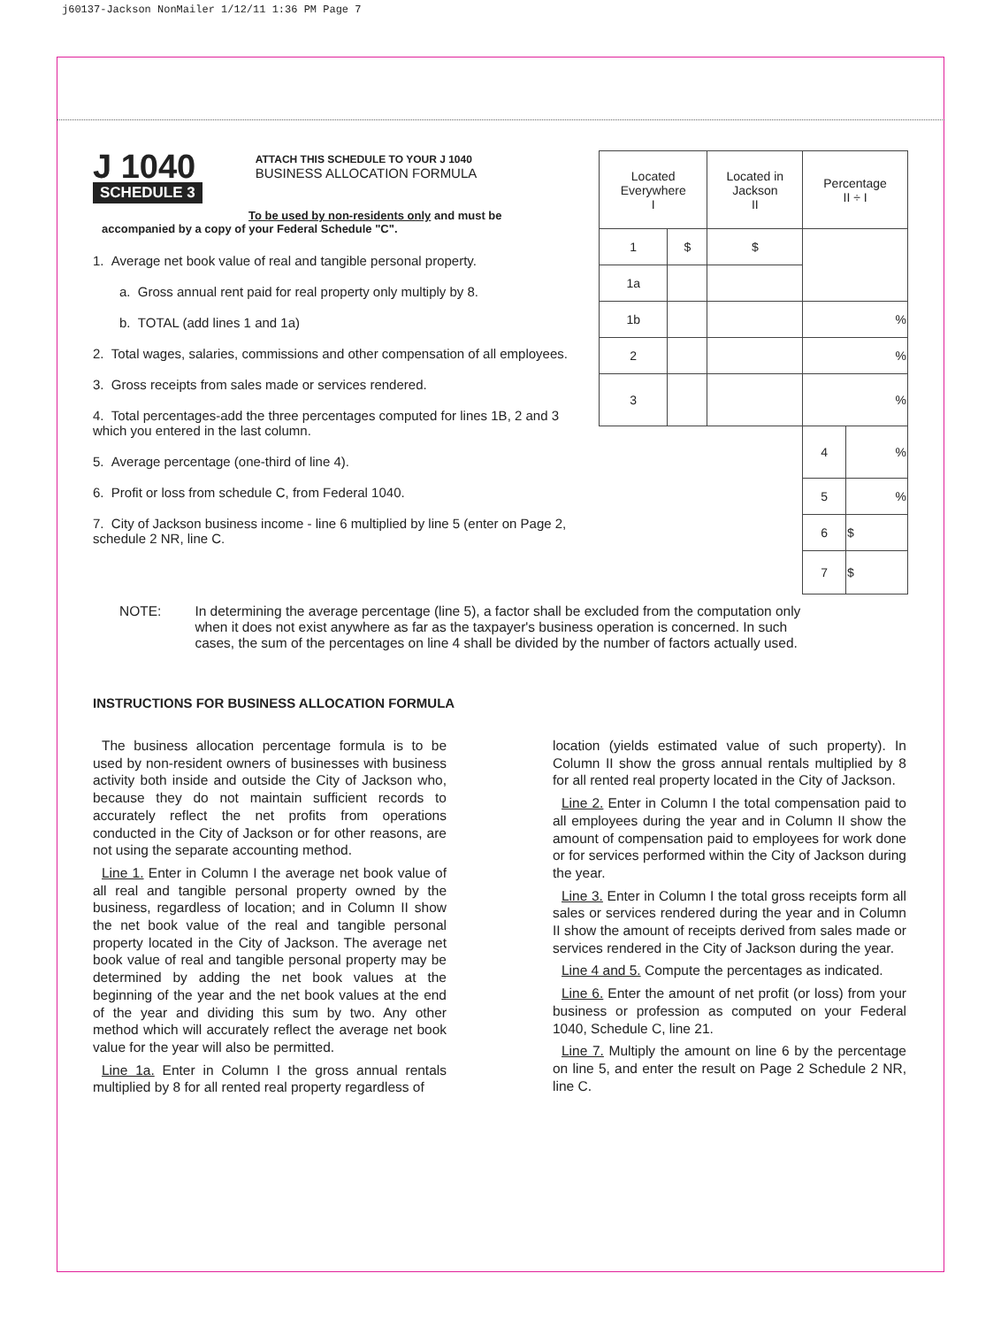j60137-Jackson NonMailer 1/12/11 1:36 PM Page 7
J 1040
SCHEDULE 3
ATTACH THIS SCHEDULE TO YOUR J 1040
BUSINESS ALLOCATION FORMULA
To be used by non-residents only and must be
accompanied by a copy of your Federal Schedule "C".
1. Average net book value of real and tangible personal property.
a. Gross annual rent paid for real property only multiply by 8.
b. TOTAL (add lines 1 and 1a)
2. Total wages, salaries, commissions and other compensation of all employees.
3. Gross receipts from sales made or services rendered.
4. Total percentages-add the three percentages computed for lines 1B, 2 and 3 which you entered in the last column.
5. Average percentage (one-third of line 4).
6. Profit or loss from schedule C, from Federal 1040.
7. City of Jackson business income - line 6 multiplied by line 5 (enter on Page 2, schedule 2 NR, line C.
| Located Everywhere I | | Located in Jackson II | Percentage II ÷ I | |
| --- | --- | --- | --- | --- |
| 1 | $ | $ | | |
| 1a | | | | |
| 1b | | | % | |
| 2 | | | % | |
| 3 | | | % | |
| | | | 4 | % |
| | | | 5 | % |
| | | | 6 | $ |
| | | | 7 | $ |
NOTE: In determining the average percentage (line 5), a factor shall be excluded from the computation only when it does not exist anywhere as far as the taxpayer's business operation is concerned. In such cases, the sum of the percentages on line 4 shall be divided by the number of factors actually used.
INSTRUCTIONS FOR BUSINESS ALLOCATION FORMULA
The business allocation percentage formula is to be used by non-resident owners of businesses with business activity both inside and outside the City of Jackson who, because they do not maintain sufficient records to accurately reflect the net profits from operations conducted in the City of Jackson or for other reasons, are not using the separate accounting method.
Line 1. Enter in Column I the average net book value of all real and tangible personal property owned by the business, regardless of location; and in Column II show the net book value of the real and tangible personal property located in the City of Jackson. The average net book value of real and tangible personal property may be determined by adding the net book values at the beginning of the year and the net book values at the end of the year and dividing this sum by two. Any other method which will accurately reflect the average net book value for the year will also be permitted.
Line 1a. Enter in Column I the gross annual rentals multiplied by 8 for all rented real property regardless of
location (yields estimated value of such property). In Column II show the gross annual rentals multiplied by 8 for all rented real property located in the City of Jackson.
Line 2. Enter in Column I the total compensation paid to all employees during the year and in Column II show the amount of compensation paid to employees for work done or for services performed within the City of Jackson during the year.
Line 3. Enter in Column I the total gross receipts form all sales or services rendered during the year and in Column II show the amount of receipts derived from sales made or services rendered in the City of Jackson during the year.
Line 4 and 5. Compute the percentages as indicated.
Line 6. Enter the amount of net profit (or loss) from your business or profession as computed on your Federal 1040, Schedule C, line 21.
Line 7. Multiply the amount on line 6 by the percentage on line 5, and enter the result on Page 2 Schedule 2 NR, line C.